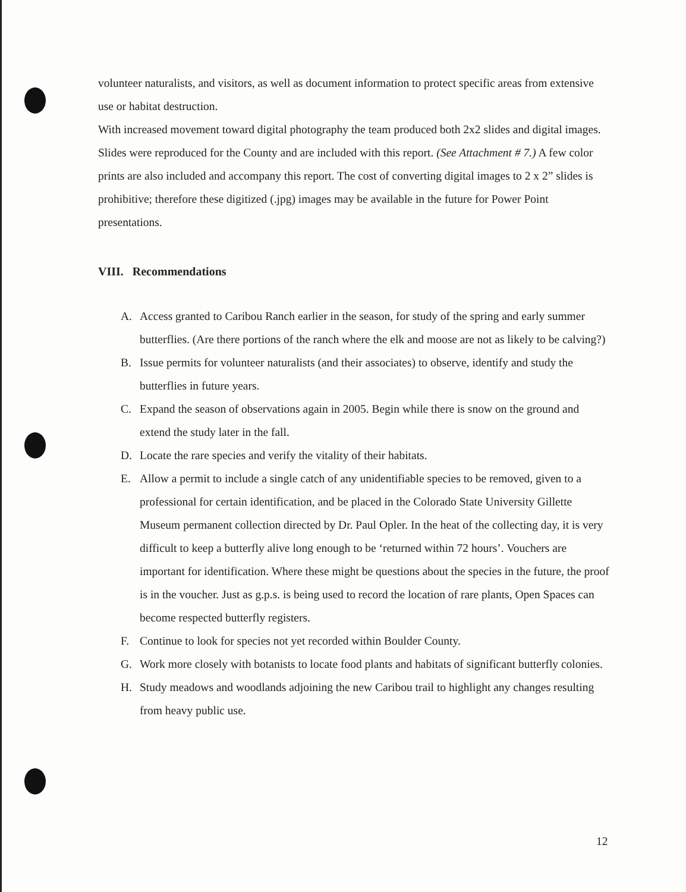volunteer naturalists, and visitors, as well as document information to protect specific areas from extensive use or habitat destruction.
With increased movement toward digital photography the team produced both 2x2 slides and digital images. Slides were reproduced for the County and are included with this report. (See Attachment # 7.) A few color prints are also included and accompany this report. The cost of converting digital images to 2 x 2” slides is prohibitive; therefore these digitized (.jpg) images may be available in the future for Power Point presentations.
VIII. Recommendations
A. Access granted to Caribou Ranch earlier in the season, for study of the spring and early summer butterflies. (Are there portions of the ranch where the elk and moose are not as likely to be calving?)
B. Issue permits for volunteer naturalists (and their associates) to observe, identify and study the butterflies in future years.
C. Expand the season of observations again in 2005. Begin while there is snow on the ground and extend the study later in the fall.
D. Locate the rare species and verify the vitality of their habitats.
E. Allow a permit to include a single catch of any unidentifiable species to be removed, given to a professional for certain identification, and be placed in the Colorado State University Gillette Museum permanent collection directed by Dr. Paul Opler. In the heat of the collecting day, it is very difficult to keep a butterfly alive long enough to be ‘returned within 72 hours’. Vouchers are important for identification. Where these might be questions about the species in the future, the proof is in the voucher. Just as g.p.s. is being used to record the location of rare plants, Open Spaces can become respected butterfly registers.
F. Continue to look for species not yet recorded within Boulder County.
G. Work more closely with botanists to locate food plants and habitats of significant butterfly colonies.
H. Study meadows and woodlands adjoining the new Caribou trail to highlight any changes resulting from heavy public use.
12